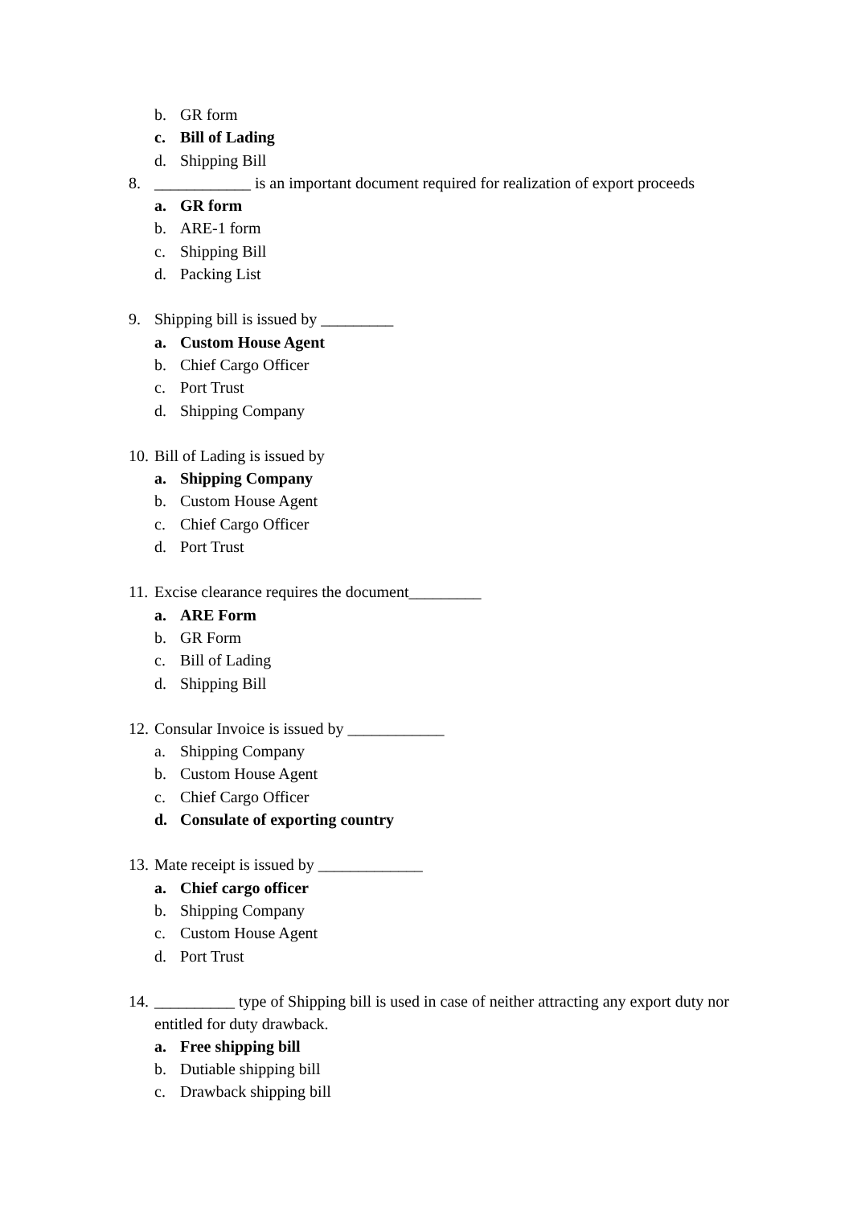b. GR form
c. Bill of Lading
d. Shipping Bill
8. ____________ is an important document required for realization of export proceeds
a. GR form
b. ARE-1 form
c. Shipping Bill
d. Packing List
9. Shipping bill is issued by _________
a. Custom House Agent
b. Chief Cargo Officer
c. Port Trust
d. Shipping Company
10. Bill of Lading is issued by
a. Shipping Company
b. Custom House Agent
c. Chief Cargo Officer
d. Port Trust
11. Excise clearance requires the document_________
a. ARE Form
b. GR Form
c. Bill of Lading
d. Shipping Bill
12. Consular Invoice is issued by ____________
a. Shipping Company
b. Custom House Agent
c. Chief Cargo Officer
d. Consulate of exporting country
13. Mate receipt is issued by _____________
a. Chief cargo officer
b. Shipping Company
c. Custom House Agent
d. Port Trust
14. __________ type of Shipping bill is used in case of neither attracting any export duty nor entitled for duty drawback.
a. Free shipping bill
b. Dutiable shipping bill
c. Drawback shipping bill